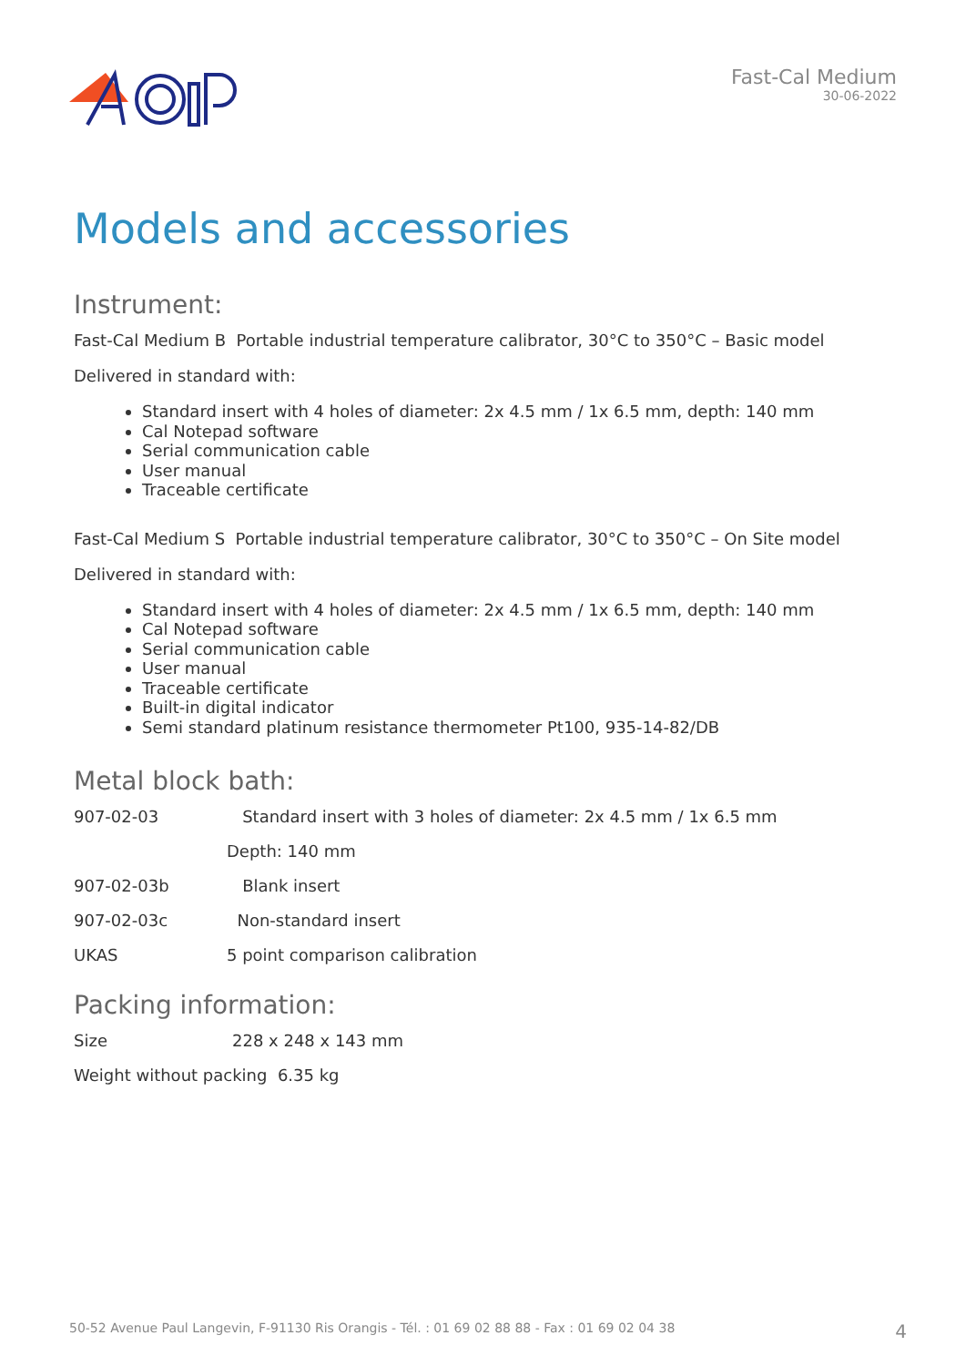Fast-Cal Medium
30-06-2022
Models and accessories
Instrument:
Fast-Cal Medium B Portable industrial temperature calibrator, 30°C to 350°C – Basic model
Delivered in standard with:
Standard insert with 4 holes of diameter: 2x 4.5 mm / 1x 6.5 mm, depth: 140 mm
Cal Notepad software
Serial communication cable
User manual
Traceable certificate
Fast-Cal Medium S Portable industrial temperature calibrator, 30°C to 350°C – On Site model
Delivered in standard with:
Standard insert with 4 holes of diameter: 2x 4.5 mm / 1x 6.5 mm, depth: 140 mm
Cal Notepad software
Serial communication cable
User manual
Traceable certificate
Built-in digital indicator
Semi standard platinum resistance thermometer Pt100, 935-14-82/DB
Metal block bath:
907-02-03 Standard insert with 3 holes of diameter: 2x 4.5 mm / 1x 6.5 mm
Depth: 140 mm
907-02-03b Blank insert
907-02-03c Non-standard insert
UKAS 5 point comparison calibration
Packing information:
Size 228 x 248 x 143 mm
Weight without packing 6.35 kg
50-52 Avenue Paul Langevin, F-91130 Ris Orangis - Tél. : 01 69 02 88 88 - Fax : 01 69 02 04 38 4